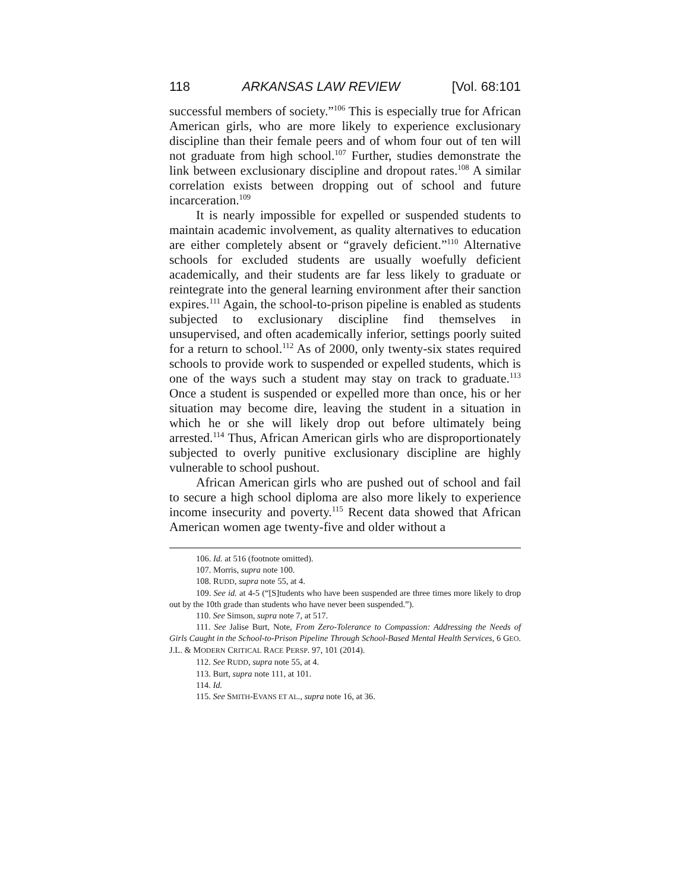118 ARKANSAS LAW REVIEW [Vol. 68:101
successful members of society.”<sup>106</sup> This is especially true for African American girls, who are more likely to experience exclusionary discipline than their female peers and of whom four out of ten will not graduate from high school.<sup>107</sup> Further, studies demonstrate the link between exclusionary discipline and dropout rates.<sup>108</sup> A similar correlation exists between dropping out of school and future incarceration.<sup>109</sup>
It is nearly impossible for expelled or suspended students to maintain academic involvement, as quality alternatives to education are either completely absent or “gravely deficient.”<sup>110</sup> Alternative schools for excluded students are usually woefully deficient academically, and their students are far less likely to graduate or reintegrate into the general learning environment after their sanction expires.<sup>111</sup> Again, the school-to-prison pipeline is enabled as students subjected to exclusionary discipline find themselves in unsupervised, and often academically inferior, settings poorly suited for a return to school.<sup>112</sup> As of 2000, only twenty-six states required schools to provide work to suspended or expelled students, which is one of the ways such a student may stay on track to graduate.<sup>113</sup> Once a student is suspended or expelled more than once, his or her situation may become dire, leaving the student in a situation in which he or she will likely drop out before ultimately being arrested.<sup>114</sup> Thus, African American girls who are disproportionately subjected to overly punitive exclusionary discipline are highly vulnerable to school pushout.
African American girls who are pushed out of school and fail to secure a high school diploma are also more likely to experience income insecurity and poverty.<sup>115</sup> Recent data showed that African American women age twenty-five and older without a
106. Id. at 516 (footnote omitted).
107. Morris, supra note 100.
108. RUDD, supra note 55, at 4.
109. See id. at 4-5 (“[S]tudents who have been suspended are three times more likely to drop out by the 10th grade than students who have never been suspended.”).
110. See Simson, supra note 7, at 517.
111. See Jalise Burt, Note, From Zero-Tolerance to Compassion: Addressing the Needs of Girls Caught in the School-to-Prison Pipeline Through School-Based Mental Health Services, 6 GEO. J.L. & MODERN CRITICAL RACE PERSP. 97, 101 (2014).
112. See RUDD, supra note 55, at 4.
113. Burt, supra note 111, at 101.
114. Id.
115. See SMITH-EVANS ET AL., supra note 16, at 36.